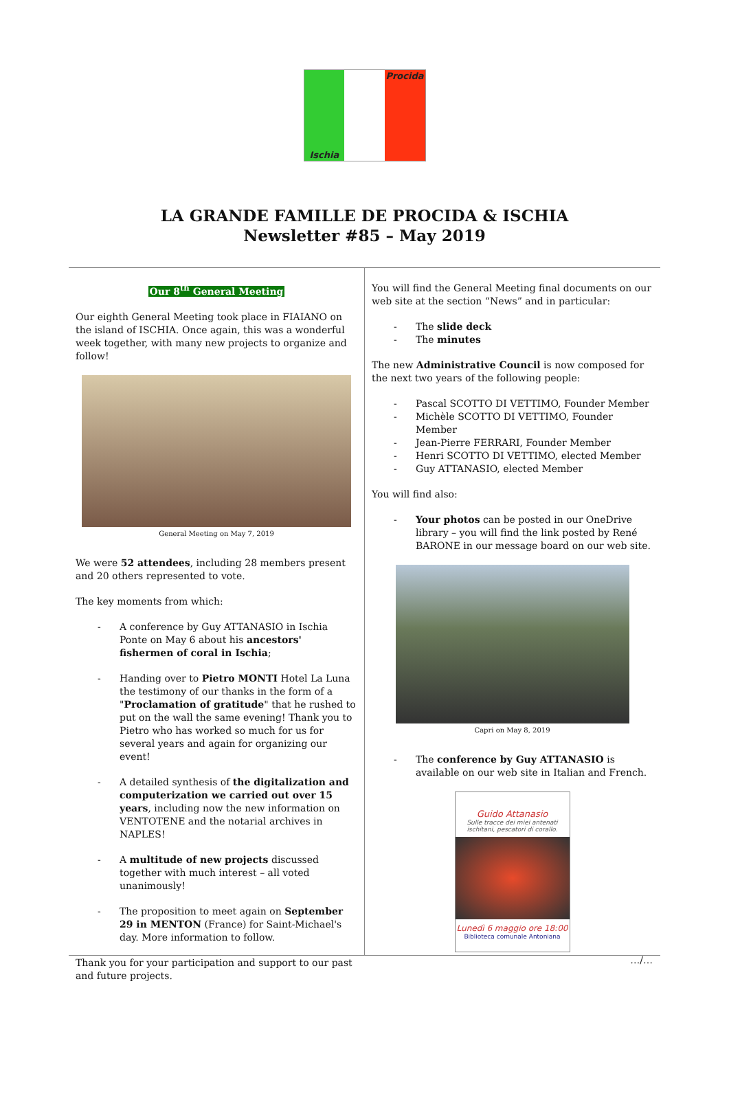Procida
Ischia
LA GRANDE FAMILLE DE PROCIDA & ISCHIA
Newsletter #85 – May 2019
Our 8<sup>th</sup> General Meeting
Our eighth General Meeting took place in FIAIANO on the island of ISCHIA. Once again, this was a wonderful week together, with many new projects to organize and follow!
General Meeting on May 7, 2019
We were 52 attendees, including 28 members present and 20 others represented to vote.
The key moments from which:
- A conference by Guy ATTANASIO in Ischia Ponte on May 6 about his ancestors' fishermen of coral in Ischia;
- Handing over to Pietro MONTI Hotel La Luna the testimony of our thanks in the form of a "Proclamation of gratitude" that he rushed to put on the wall the same evening! Thank you to Pietro who has worked so much for us for several years and again for organizing our event!
- A detailed synthesis of the digitalization and computerization we carried out over 15 years, including now the new information on VENTOTENE and the notarial archives in NAPLES!
- A multitude of new projects discussed together with much interest – all voted unanimously!
- The proposition to meet again on September 29 in MENTON (France) for Saint-Michael's day. More information to follow.
Thank you for your participation and support to our past and future projects.
You will find the General Meeting final documents on our web site at the section “News” and in particular:
- The slide deck
- The minutes
The new Administrative Council is now composed for the next two years of the following people:
- Pascal SCOTTO DI VETTIMO, Founder Member
- Michèle SCOTTO DI VETTIMO, Founder Member
- Jean-Pierre FERRARI, Founder Member
- Henri SCOTTO DI VETTIMO, elected Member
- Guy ATTANASIO, elected Member
You will find also:
- Your photos can be posted in our OneDrive library – you will find the link posted by René BARONE in our message board on our web site.
Capri on May 8, 2019
- The conference by Guy ATTANASIO is available on our web site in Italian and French.
Guido Attanasio
Sulle tracce dei miei antenati ischitani, pescatori di corallo.
Lunedì 6 maggio ore 18:00
Biblioteca comunale Antoniana
…/…